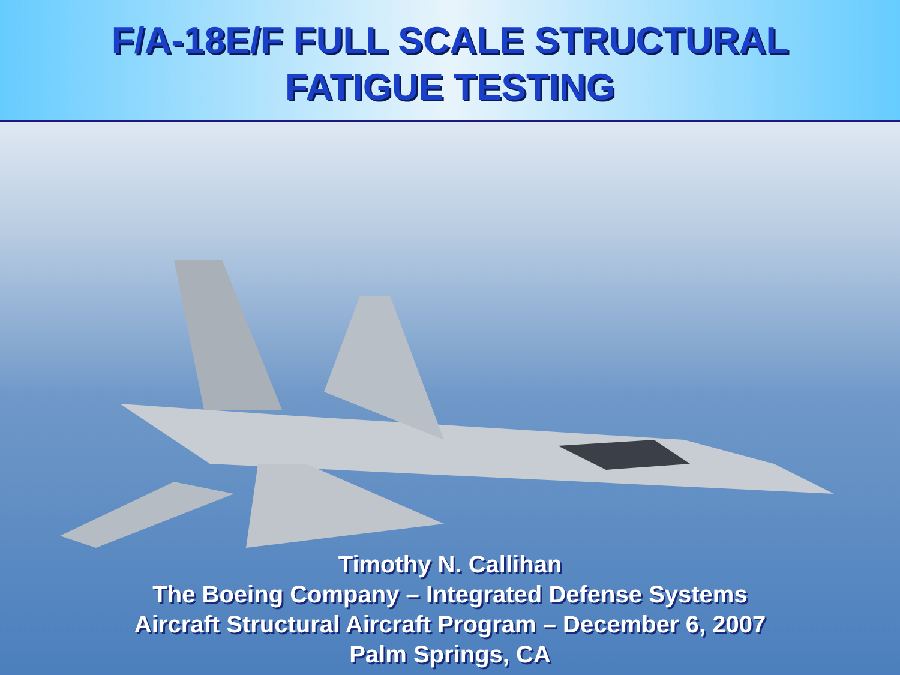F/A-18E/F FULL SCALE STRUCTURAL
FATIGUE TESTING
Timothy N. Callihan
The Boeing Company – Integrated Defense Systems
Aircraft Structural Aircraft Program – December 6, 2007
Palm Springs, CA